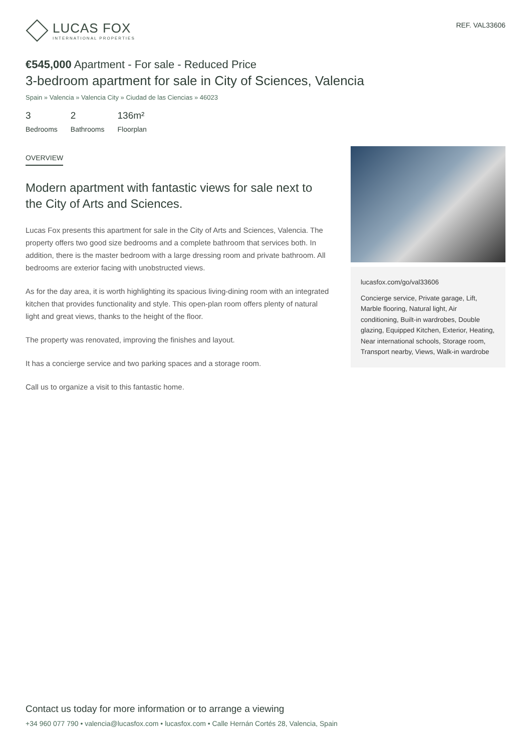LUCAS FOX
INTERNATIONAL PROPERTIES
REF. VAL33606
€545,000 Apartment - For sale - Reduced Price
3-bedroom apartment for sale in City of Sciences, Valencia
Spain » Valencia » Valencia City » Ciudad de las Ciencias » 46023
3
Bedrooms
2
Bathrooms
136m²
Floorplan
OVERVIEW
Modern apartment with fantastic views for sale next to the City of Arts and Sciences.
Lucas Fox presents this apartment for sale in the City of Arts and Sciences, Valencia. The property offers two good size bedrooms and a complete bathroom that services both. In addition, there is the master bedroom with a large dressing room and private bathroom. All bedrooms are exterior facing with unobstructed views.
As for the day area, it is worth highlighting its spacious living-dining room with an integrated kitchen that provides functionality and style. This open-plan room offers plenty of natural light and great views, thanks to the height of the floor.
The property was renovated, improving the finishes and layout.
It has a concierge service and two parking spaces and a storage room.
Call us to organize a visit to this fantastic home.
lucasfox.com/go/val33606
Concierge service, Private garage, Lift, Marble flooring, Natural light, Air conditioning, Built-in wardrobes, Double glazing, Equipped Kitchen, Exterior, Heating, Near international schools, Storage room, Transport nearby, Views, Walk-in wardrobe
Contact us today for more information or to arrange a viewing
+34 960 077 790 • valencia@lucasfox.com • lucasfox.com • Calle Hernán Cortés 28, Valencia, Spain